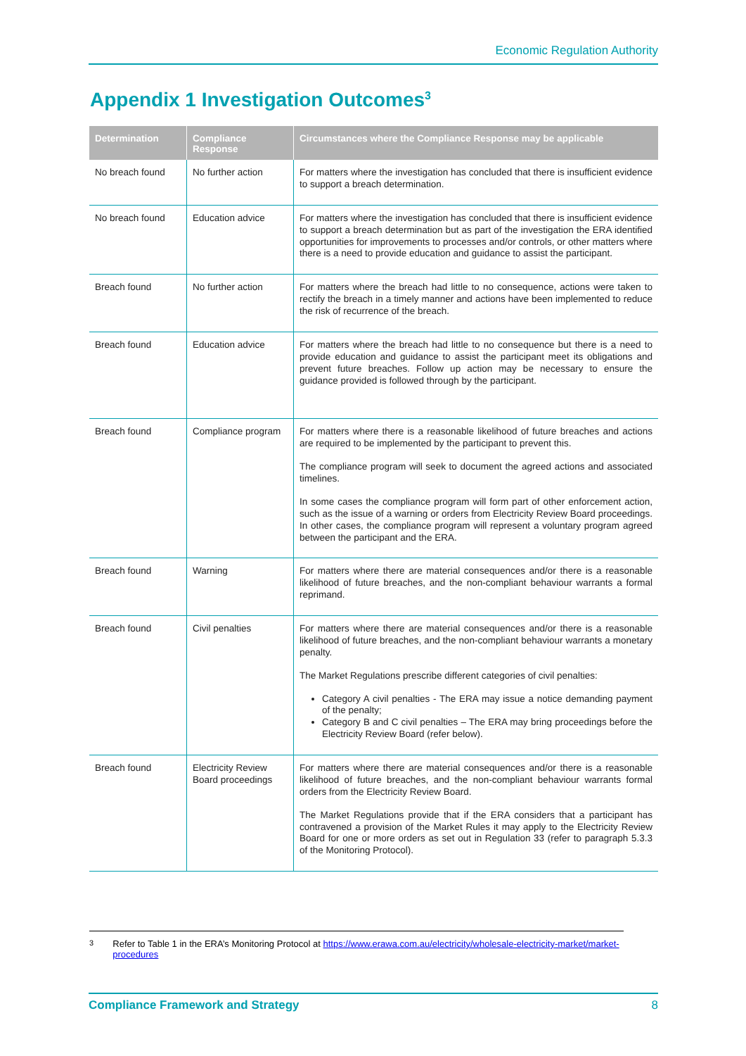Economic Regulation Authority
Appendix 1 Investigation Outcomes<sup>3</sup>
| Determination | Compliance Response | Circumstances where the Compliance Response may be applicable |
| --- | --- | --- |
| No breach found | No further action | For matters where the investigation has concluded that there is insufficient evidence to support a breach determination. |
| No breach found | Education advice | For matters where the investigation has concluded that there is insufficient evidence to support a breach determination but as part of the investigation the ERA identified opportunities for improvements to processes and/or controls, or other matters where there is a need to provide education and guidance to assist the participant. |
| Breach found | No further action | For matters where the breach had little to no consequence, actions were taken to rectify the breach in a timely manner and actions have been implemented to reduce the risk of recurrence of the breach. |
| Breach found | Education advice | For matters where the breach had little to no consequence but there is a need to provide education and guidance to assist the participant meet its obligations and prevent future breaches. Follow up action may be necessary to ensure the guidance provided is followed through by the participant. |
| Breach found | Compliance program | For matters where there is a reasonable likelihood of future breaches and actions are required to be implemented by the participant to prevent this. The compliance program will seek to document the agreed actions and associated timelines. In some cases the compliance program will form part of other enforcement action, such as the issue of a warning or orders from Electricity Review Board proceedings. In other cases, the compliance program will represent a voluntary program agreed between the participant and the ERA. |
| Breach found | Warning | For matters where there are material consequences and/or there is a reasonable likelihood of future breaches, and the non-compliant behaviour warrants a formal reprimand. |
| Breach found | Civil penalties | For matters where there are material consequences and/or there is a reasonable likelihood of future breaches, and the non-compliant behaviour warrants a monetary penalty. The Market Regulations prescribe different categories of civil penalties: Category A civil penalties - The ERA may issue a notice demanding payment of the penalty; Category B and C civil penalties – The ERA may bring proceedings before the Electricity Review Board (refer below). |
| Breach found | Electricity Review Board proceedings | For matters where there are material consequences and/or there is a reasonable likelihood of future breaches, and the non-compliant behaviour warrants formal orders from the Electricity Review Board. The Market Regulations provide that if the ERA considers that a participant has contravened a provision of the Market Rules it may apply to the Electricity Review Board for one or more orders as set out in Regulation 33 (refer to paragraph 5.3.3 of the Monitoring Protocol). |
<sup>3</sup> Refer to Table 1 in the ERA’s Monitoring Protocol at https://www.erawa.com.au/electricity/wholesale-electricity-market/market-procedures
Compliance Framework and Strategy 8